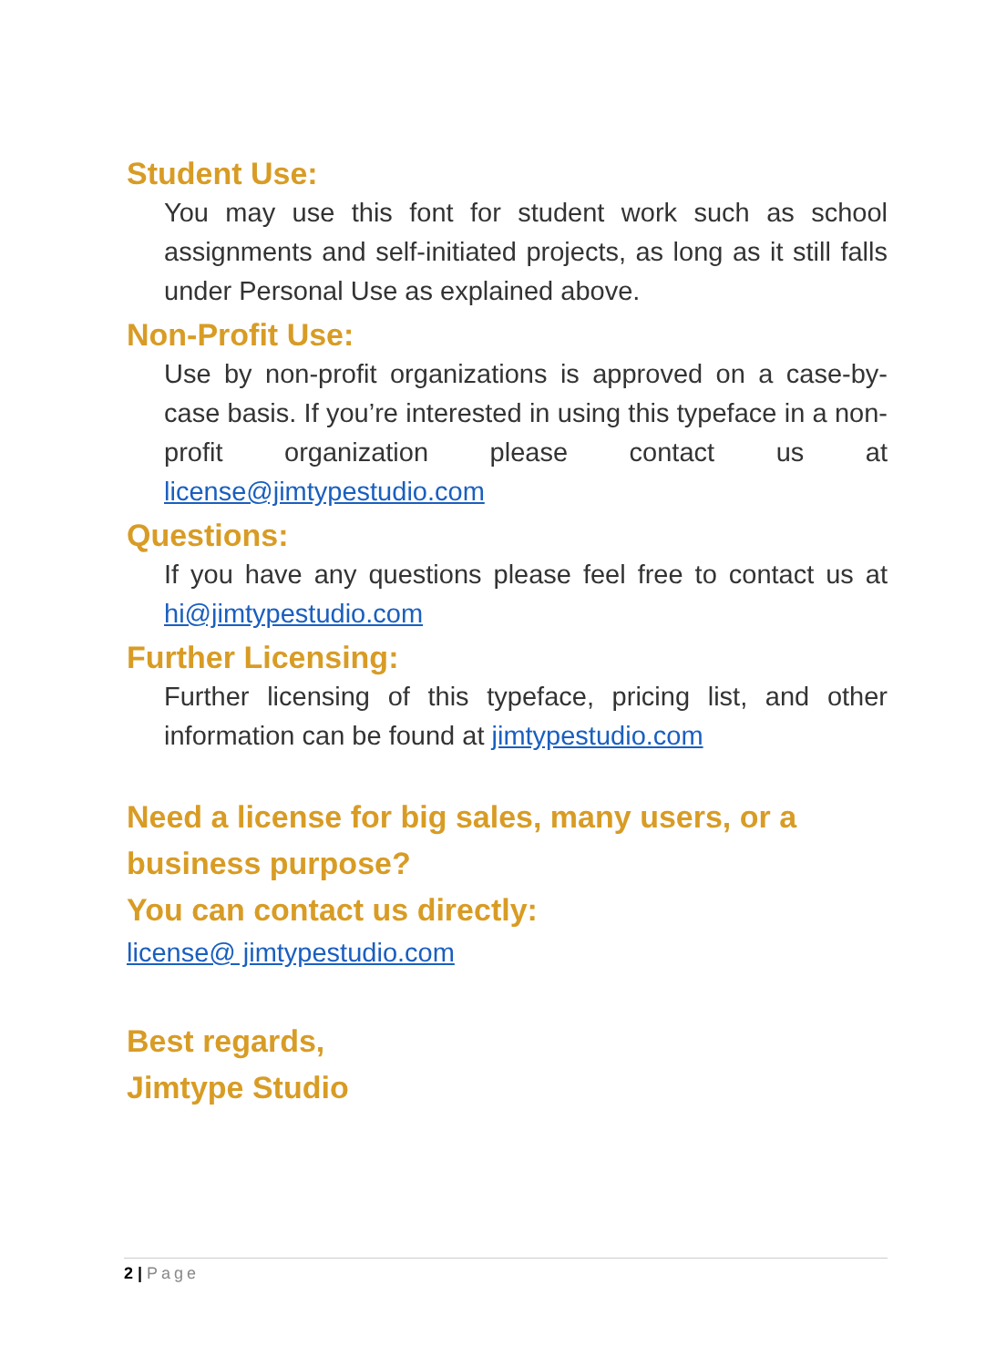Student Use:
You may use this font for student work such as school assignments and self-initiated projects, as long as it still falls under Personal Use as explained above.
Non-Profit Use:
Use by non-profit organizations is approved on a case-by-case basis. If you’re interested in using this typeface in a non-profit organization please contact us at license@jimtypestudio.com
Questions:
If you have any questions please feel free to contact us at hi@jimtypestudio.com
Further Licensing:
Further licensing of this typeface, pricing list, and other information can be found at jimtypestudio.com
Need a license for big sales, many users, or a business purpose?
You can contact us directly:
license@ jimtypestudio.com
Best regards,
Jimtype Studio
2 | Page